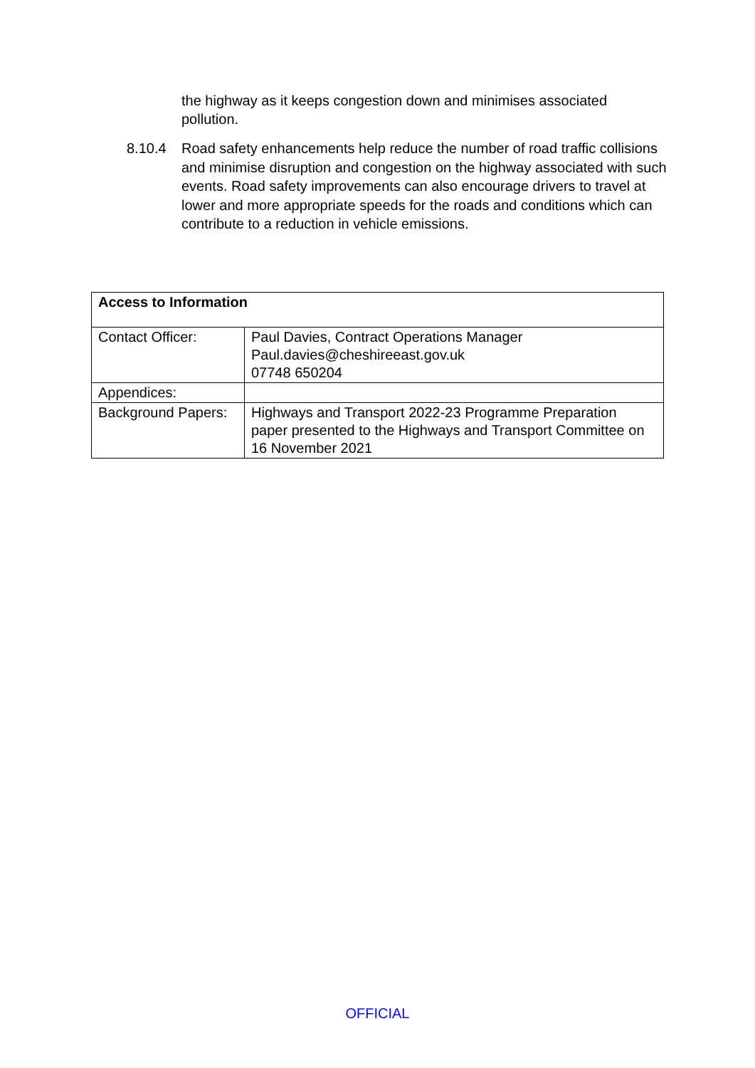the highway as it keeps congestion down and minimises associated pollution.
8.10.4 Road safety enhancements help reduce the number of road traffic collisions and minimise disruption and congestion on the highway associated with such events. Road safety improvements can also encourage drivers to travel at lower and more appropriate speeds for the roads and conditions which can contribute to a reduction in vehicle emissions.
| Access to Information | |
| --- | --- |
| Contact Officer: | Paul Davies, Contract Operations Manager Paul.davies@cheshireeast.gov.uk 07748 650204 |
| Appendices: | |
| Background Papers: | Highways and Transport 2022-23 Programme Preparation paper presented to the Highways and Transport Committee on 16 November 2021 |
OFFICIAL